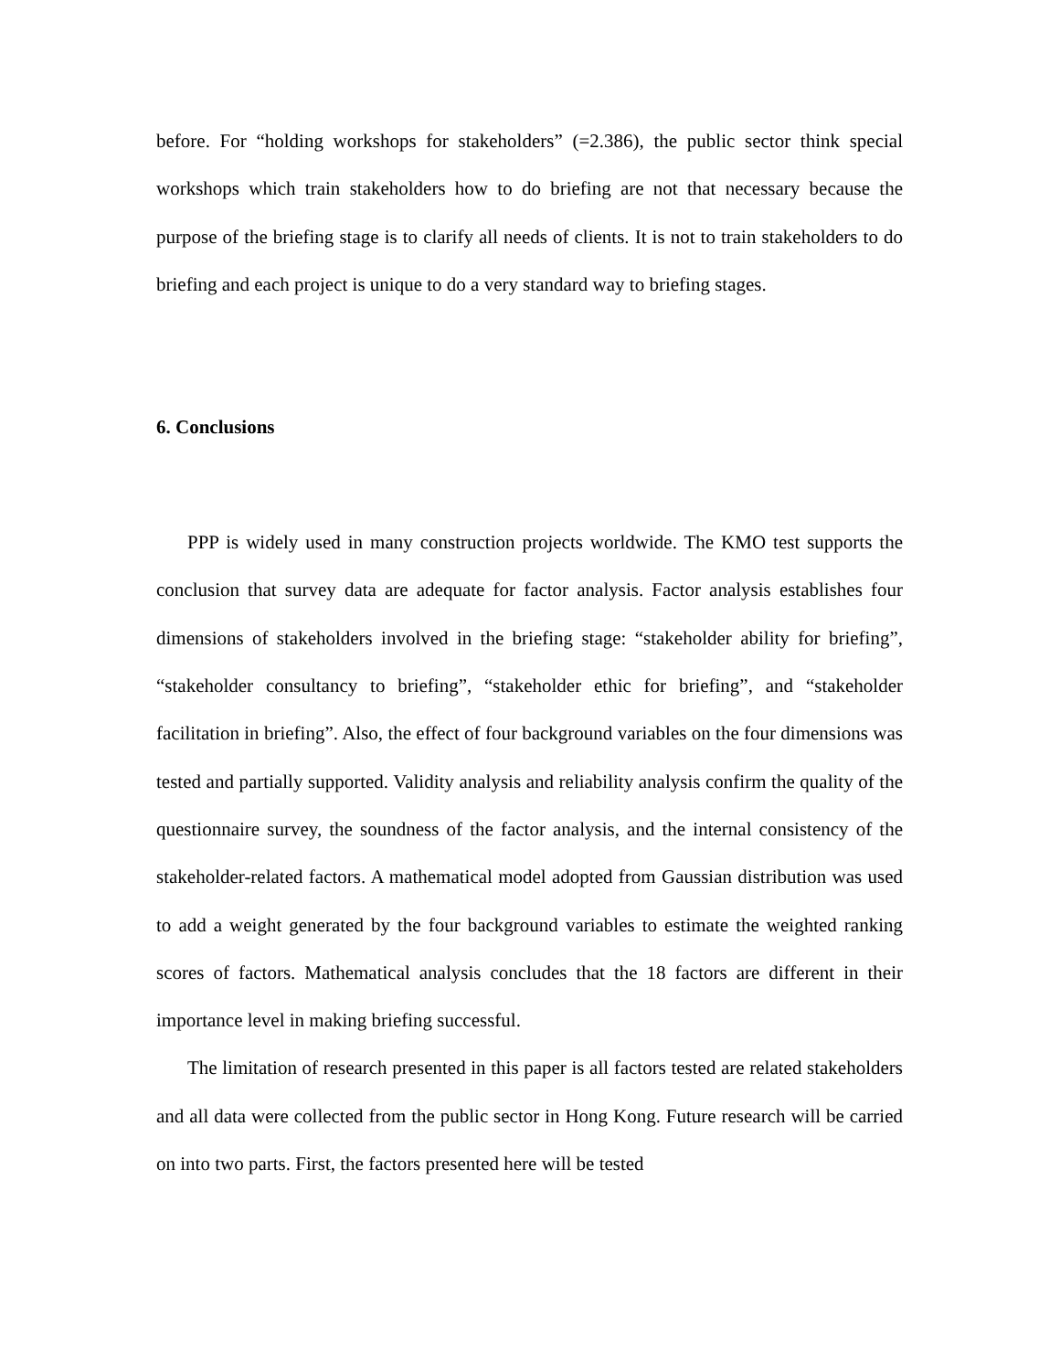before. For “holding workshops for stakeholders” (=2.386), the public sector think special workshops which train stakeholders how to do briefing are not that necessary because the purpose of the briefing stage is to clarify all needs of clients. It is not to train stakeholders to do briefing and each project is unique to do a very standard way to briefing stages.
6. Conclusions
PPP is widely used in many construction projects worldwide. The KMO test supports the conclusion that survey data are adequate for factor analysis. Factor analysis establishes four dimensions of stakeholders involved in the briefing stage: “stakeholder ability for briefing”, “stakeholder consultancy to briefing”, “stakeholder ethic for briefing”, and “stakeholder facilitation in briefing”. Also, the effect of four background variables on the four dimensions was tested and partially supported. Validity analysis and reliability analysis confirm the quality of the questionnaire survey, the soundness of the factor analysis, and the internal consistency of the stakeholder-related factors. A mathematical model adopted from Gaussian distribution was used to add a weight generated by the four background variables to estimate the weighted ranking scores of factors. Mathematical analysis concludes that the 18 factors are different in their importance level in making briefing successful.
The limitation of research presented in this paper is all factors tested are related stakeholders and all data were collected from the public sector in Hong Kong. Future research will be carried on into two parts. First, the factors presented here will be tested